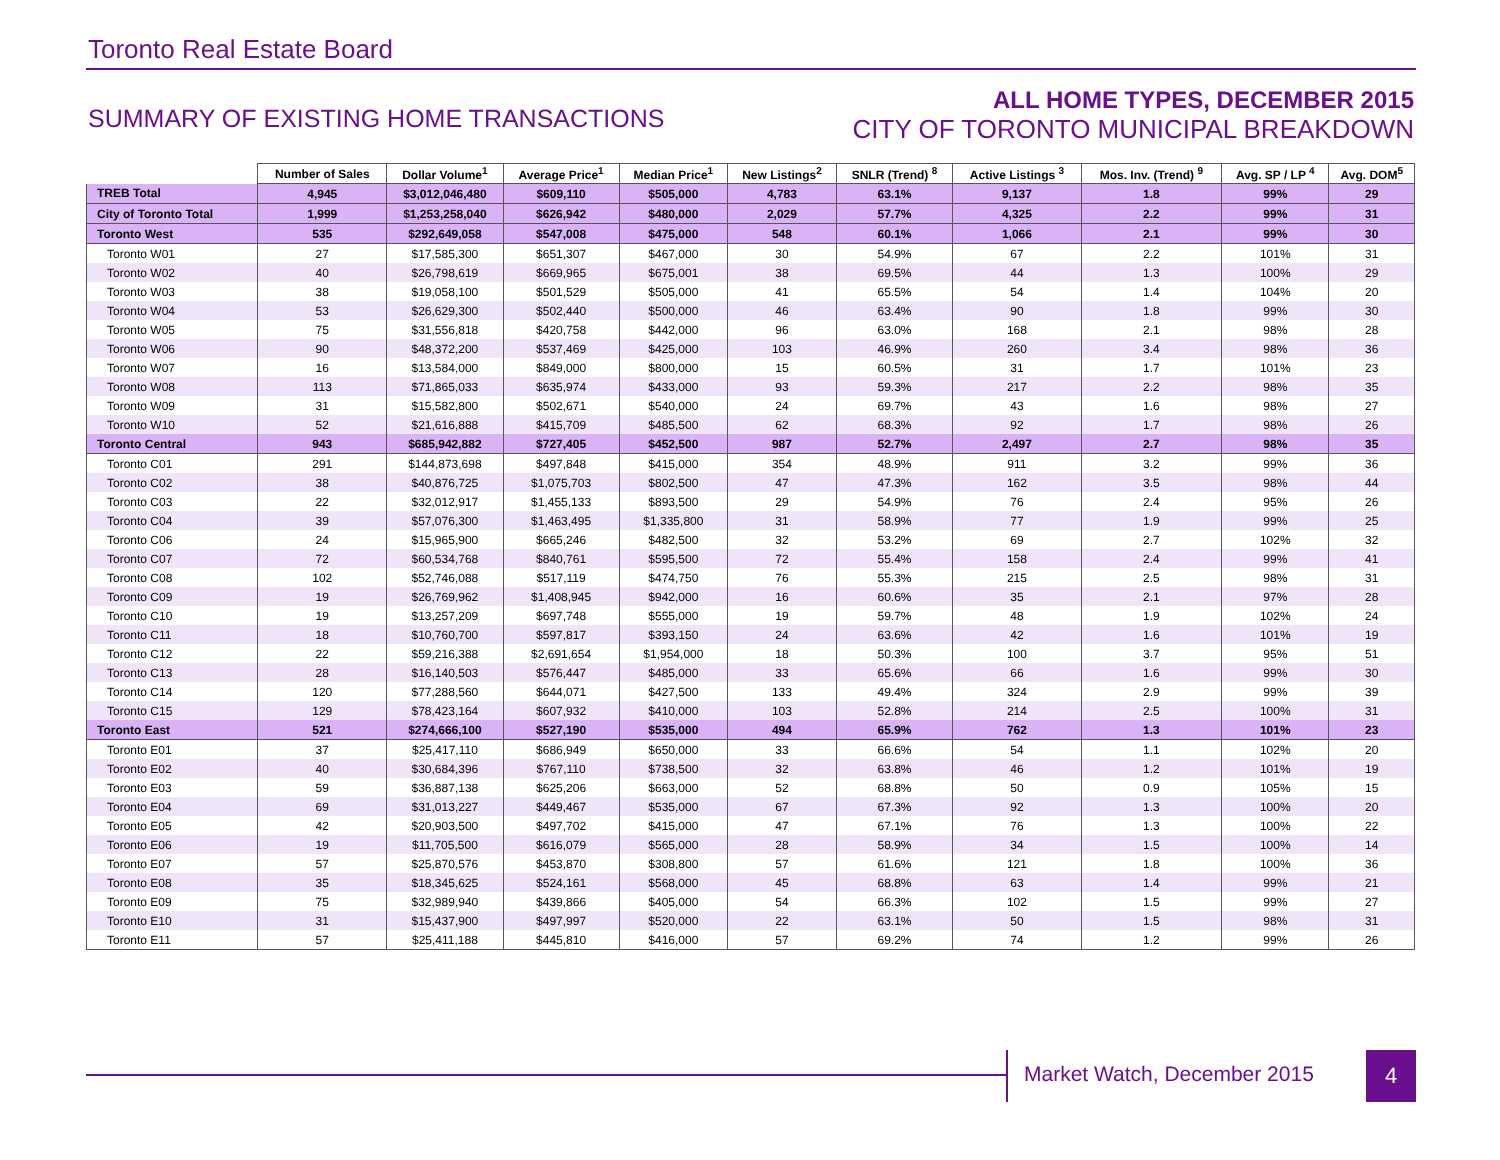Toronto Real Estate Board
SUMMARY OF EXISTING HOME TRANSACTIONS
ALL HOME TYPES, DECEMBER 2015
CITY OF TORONTO MUNICIPAL BREAKDOWN
| | Number of Sales | Dollar Volume<sup>1</sup> | Average Price<sup>1</sup> | Median Price<sup>1</sup> | New Listings<sup>2</sup> | SNLR (Trend) <sup>8</sup> | Active Listings <sup>3</sup> | Mos. Inv. (Trend) <sup>9</sup> | Avg. SP / LP <sup>4</sup> | Avg. DOM<sup>5</sup> |
| --- | --- | --- | --- | --- | --- | --- | --- | --- | --- | --- |
| TREB Total | 4,945 | $3,012,046,480 | $609,110 | $505,000 | 4,783 | 63.1% | 9,137 | 1.8 | 99% | 29 |
| City of Toronto Total | 1,999 | $1,253,258,040 | $626,942 | $480,000 | 2,029 | 57.7% | 4,325 | 2.2 | 99% | 31 |
| Toronto West | 535 | $292,649,058 | $547,008 | $475,000 | 548 | 60.1% | 1,066 | 2.1 | 99% | 30 |
| Toronto W01 | 27 | $17,585,300 | $651,307 | $467,000 | 30 | 54.9% | 67 | 2.2 | 101% | 31 |
| Toronto W02 | 40 | $26,798,619 | $669,965 | $675,001 | 38 | 69.5% | 44 | 1.3 | 100% | 29 |
| Toronto W03 | 38 | $19,058,100 | $501,529 | $505,000 | 41 | 65.5% | 54 | 1.4 | 104% | 20 |
| Toronto W04 | 53 | $26,629,300 | $502,440 | $500,000 | 46 | 63.4% | 90 | 1.8 | 99% | 30 |
| Toronto W05 | 75 | $31,556,818 | $420,758 | $442,000 | 96 | 63.0% | 168 | 2.1 | 98% | 28 |
| Toronto W06 | 90 | $48,372,200 | $537,469 | $425,000 | 103 | 46.9% | 260 | 3.4 | 98% | 36 |
| Toronto W07 | 16 | $13,584,000 | $849,000 | $800,000 | 15 | 60.5% | 31 | 1.7 | 101% | 23 |
| Toronto W08 | 113 | $71,865,033 | $635,974 | $433,000 | 93 | 59.3% | 217 | 2.2 | 98% | 35 |
| Toronto W09 | 31 | $15,582,800 | $502,671 | $540,000 | 24 | 69.7% | 43 | 1.6 | 98% | 27 |
| Toronto W10 | 52 | $21,616,888 | $415,709 | $485,500 | 62 | 68.3% | 92 | 1.7 | 98% | 26 |
| Toronto Central | 943 | $685,942,882 | $727,405 | $452,500 | 987 | 52.7% | 2,497 | 2.7 | 98% | 35 |
| Toronto C01 | 291 | $144,873,698 | $497,848 | $415,000 | 354 | 48.9% | 911 | 3.2 | 99% | 36 |
| Toronto C02 | 38 | $40,876,725 | $1,075,703 | $802,500 | 47 | 47.3% | 162 | 3.5 | 98% | 44 |
| Toronto C03 | 22 | $32,012,917 | $1,455,133 | $893,500 | 29 | 54.9% | 76 | 2.4 | 95% | 26 |
| Toronto C04 | 39 | $57,076,300 | $1,463,495 | $1,335,800 | 31 | 58.9% | 77 | 1.9 | 99% | 25 |
| Toronto C06 | 24 | $15,965,900 | $665,246 | $482,500 | 32 | 53.2% | 69 | 2.7 | 102% | 32 |
| Toronto C07 | 72 | $60,534,768 | $840,761 | $595,500 | 72 | 55.4% | 158 | 2.4 | 99% | 41 |
| Toronto C08 | 102 | $52,746,088 | $517,119 | $474,750 | 76 | 55.3% | 215 | 2.5 | 98% | 31 |
| Toronto C09 | 19 | $26,769,962 | $1,408,945 | $942,000 | 16 | 60.6% | 35 | 2.1 | 97% | 28 |
| Toronto C10 | 19 | $13,257,209 | $697,748 | $555,000 | 19 | 59.7% | 48 | 1.9 | 102% | 24 |
| Toronto C11 | 18 | $10,760,700 | $597,817 | $393,150 | 24 | 63.6% | 42 | 1.6 | 101% | 19 |
| Toronto C12 | 22 | $59,216,388 | $2,691,654 | $1,954,000 | 18 | 50.3% | 100 | 3.7 | 95% | 51 |
| Toronto C13 | 28 | $16,140,503 | $576,447 | $485,000 | 33 | 65.6% | 66 | 1.6 | 99% | 30 |
| Toronto C14 | 120 | $77,288,560 | $644,071 | $427,500 | 133 | 49.4% | 324 | 2.9 | 99% | 39 |
| Toronto C15 | 129 | $78,423,164 | $607,932 | $410,000 | 103 | 52.8% | 214 | 2.5 | 100% | 31 |
| Toronto East | 521 | $274,666,100 | $527,190 | $535,000 | 494 | 65.9% | 762 | 1.3 | 101% | 23 |
| Toronto E01 | 37 | $25,417,110 | $686,949 | $650,000 | 33 | 66.6% | 54 | 1.1 | 102% | 20 |
| Toronto E02 | 40 | $30,684,396 | $767,110 | $738,500 | 32 | 63.8% | 46 | 1.2 | 101% | 19 |
| Toronto E03 | 59 | $36,887,138 | $625,206 | $663,000 | 52 | 68.8% | 50 | 0.9 | 105% | 15 |
| Toronto E04 | 69 | $31,013,227 | $449,467 | $535,000 | 67 | 67.3% | 92 | 1.3 | 100% | 20 |
| Toronto E05 | 42 | $20,903,500 | $497,702 | $415,000 | 47 | 67.1% | 76 | 1.3 | 100% | 22 |
| Toronto E06 | 19 | $11,705,500 | $616,079 | $565,000 | 28 | 58.9% | 34 | 1.5 | 100% | 14 |
| Toronto E07 | 57 | $25,870,576 | $453,870 | $308,800 | 57 | 61.6% | 121 | 1.8 | 100% | 36 |
| Toronto E08 | 35 | $18,345,625 | $524,161 | $568,000 | 45 | 68.8% | 63 | 1.4 | 99% | 21 |
| Toronto E09 | 75 | $32,989,940 | $439,866 | $405,000 | 54 | 66.3% | 102 | 1.5 | 99% | 27 |
| Toronto E10 | 31 | $15,437,900 | $497,997 | $520,000 | 22 | 63.1% | 50 | 1.5 | 98% | 31 |
| Toronto E11 | 57 | $25,411,188 | $445,810 | $416,000 | 57 | 69.2% | 74 | 1.2 | 99% | 26 |
Market Watch, December 2015 4